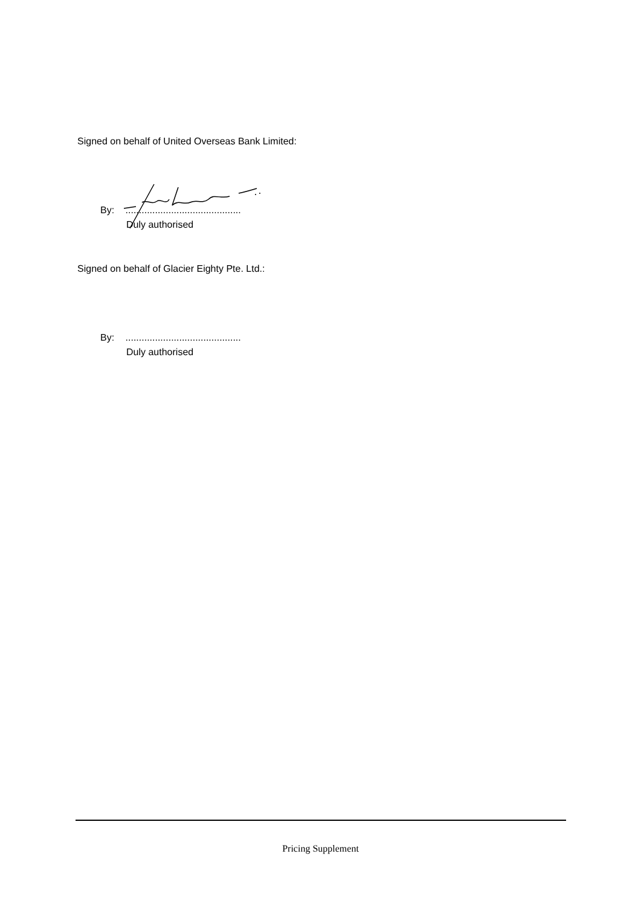Signed on behalf of United Overseas Bank Limited:
By: ...........................................
Duly authorised
Signed on behalf of Glacier Eighty Pte. Ltd.:
By: ...........................................
Duly authorised
Pricing Supplement